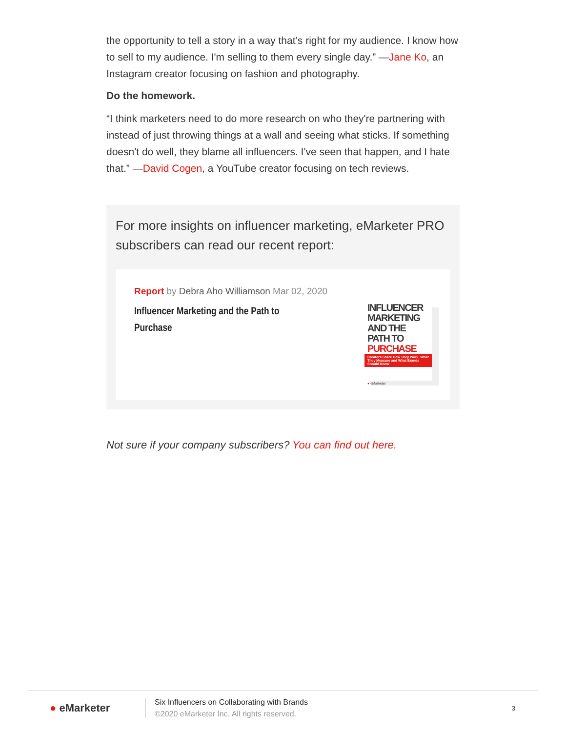the opportunity to tell a story in a way that’s right for my audience. I know how to sell to my audience. I'm selling to them every single day.” —Jane Ko, an Instagram creator focusing on fashion and photography.
Do the homework.
“I think marketers need to do more research on who they're partnering with instead of just throwing things at a wall and seeing what sticks. If something doesn't do well, they blame all influencers. I've seen that happen, and I hate that.” —David Cogen, a YouTube creator focusing on tech reviews.
For more insights on influencer marketing, eMarketer PRO subscribers can read our recent report:
Report by Debra Aho Williamson Mar 02, 2020
Influencer Marketing and the Path to Purchase
INFLUENCER MARKETING AND THE PATH TO PURCHASE
Creators Share How They Work, What They Measure and What Brands Should Know
● eMarketer
Not sure if your company subscribers? You can find out here.
● eMarketer
Six Influencers on Collaborating with Brands
©2020 eMarketer Inc. All rights reserved.
3